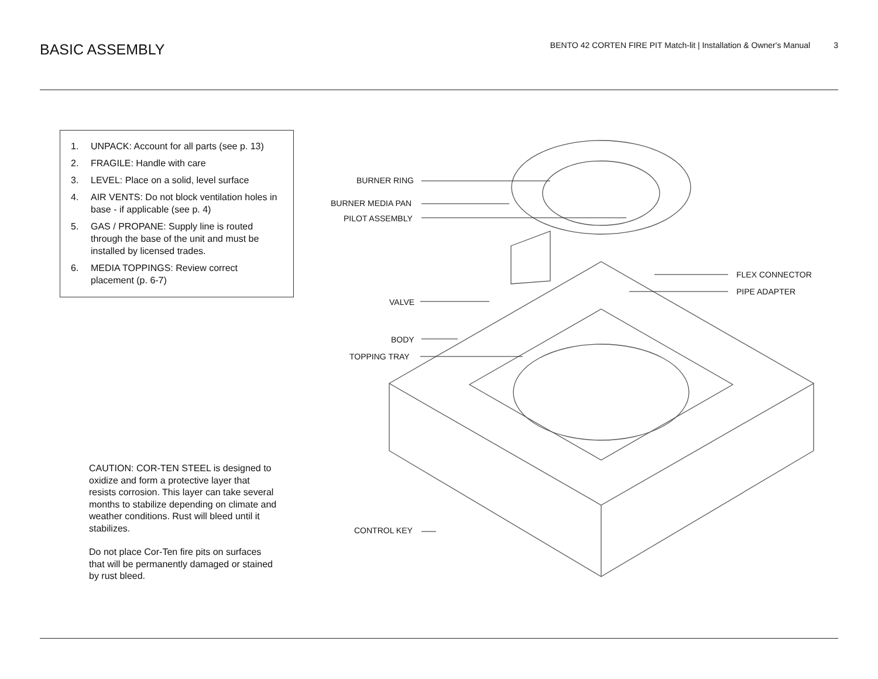BASIC ASSEMBLY
BENTO 42 CORTEN FIRE PIT Match-lit | Installation & Owner's Manual 3
1. UNPACK: Account for all parts (see p. 13)
2. FRAGILE: Handle with care
3. LEVEL: Place on a solid, level surface
4. AIR VENTS: Do not block ventilation holes in base - if applicable (see p. 4)
5. GAS / PROPANE: Supply line is routed through the base of the unit and must be installed by licensed trades.
6. MEDIA TOPPINGS: Review correct placement (p. 6-7)
CAUTION: COR-TEN STEEL is designed to oxidize and form a protective layer that resists corrosion. This layer can take several months to stabilize depending on climate and weather conditions. Rust will bleed until it stabilizes.
Do not place Cor-Ten fire pits on surfaces that will be permanently damaged or stained by rust bleed.
BURNER RING
BURNER MEDIA PAN
PILOT ASSEMBLY
VALVE
BODY
TOPPING TRAY
CONTROL KEY
FLEX CONNECTOR
PIPE ADAPTER